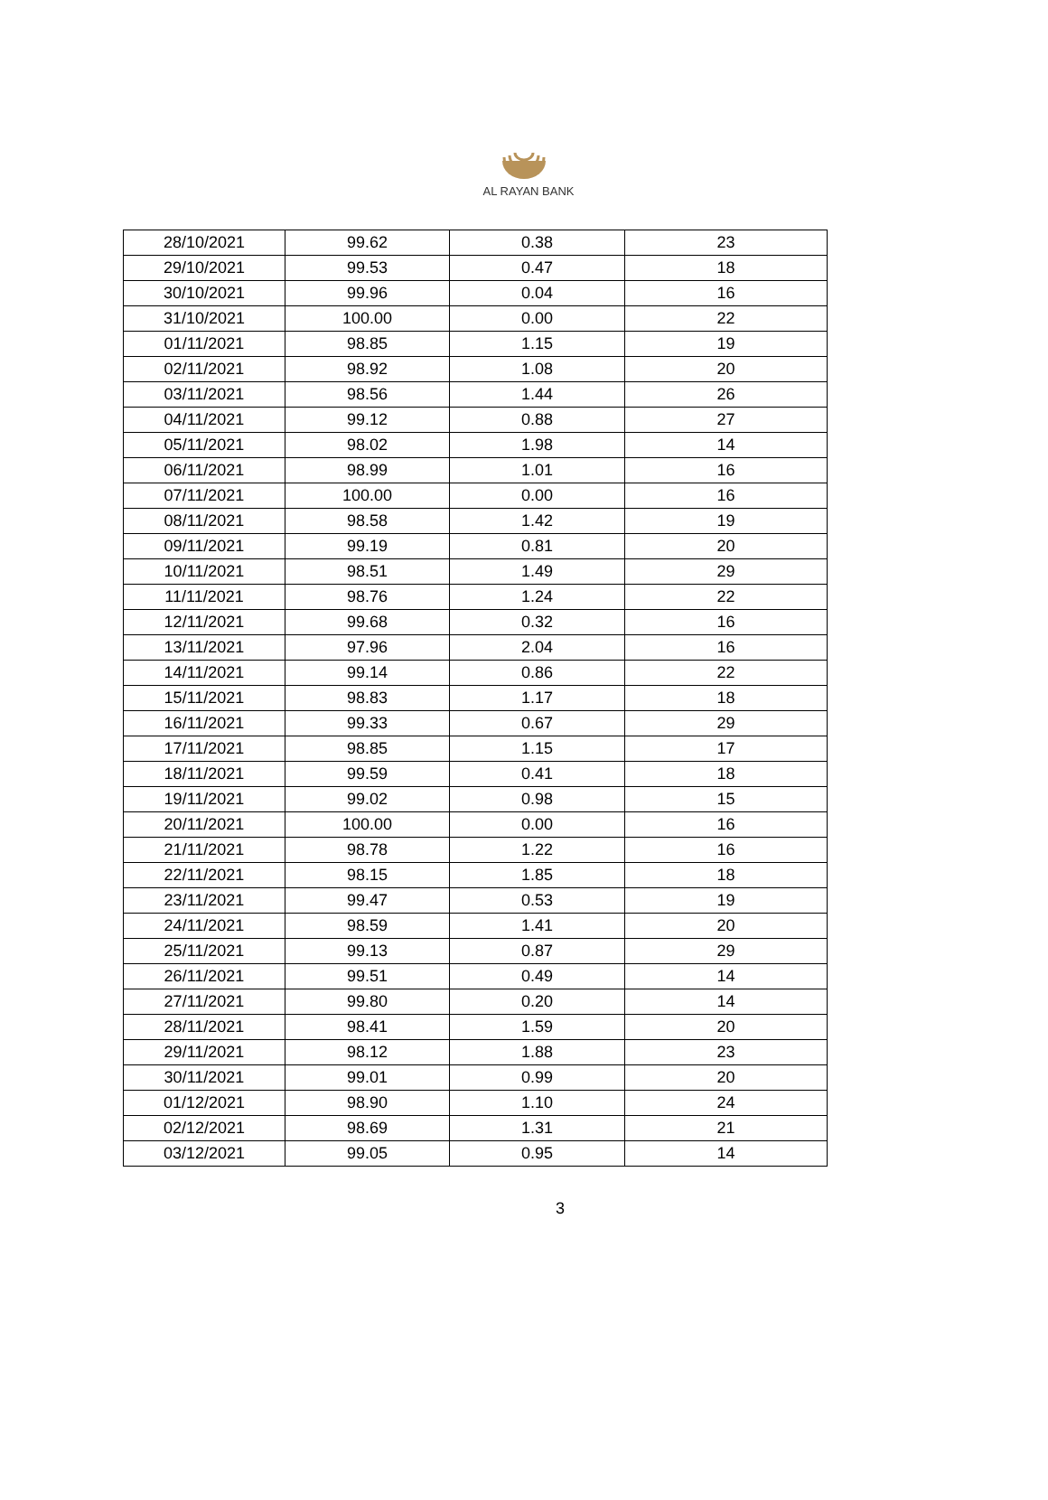AL RAYAN BANK
| 28/10/2021 | 99.62 | 0.38 | 23 |
| 29/10/2021 | 99.53 | 0.47 | 18 |
| 30/10/2021 | 99.96 | 0.04 | 16 |
| 31/10/2021 | 100.00 | 0.00 | 22 |
| 01/11/2021 | 98.85 | 1.15 | 19 |
| 02/11/2021 | 98.92 | 1.08 | 20 |
| 03/11/2021 | 98.56 | 1.44 | 26 |
| 04/11/2021 | 99.12 | 0.88 | 27 |
| 05/11/2021 | 98.02 | 1.98 | 14 |
| 06/11/2021 | 98.99 | 1.01 | 16 |
| 07/11/2021 | 100.00 | 0.00 | 16 |
| 08/11/2021 | 98.58 | 1.42 | 19 |
| 09/11/2021 | 99.19 | 0.81 | 20 |
| 10/11/2021 | 98.51 | 1.49 | 29 |
| 11/11/2021 | 98.76 | 1.24 | 22 |
| 12/11/2021 | 99.68 | 0.32 | 16 |
| 13/11/2021 | 97.96 | 2.04 | 16 |
| 14/11/2021 | 99.14 | 0.86 | 22 |
| 15/11/2021 | 98.83 | 1.17 | 18 |
| 16/11/2021 | 99.33 | 0.67 | 29 |
| 17/11/2021 | 98.85 | 1.15 | 17 |
| 18/11/2021 | 99.59 | 0.41 | 18 |
| 19/11/2021 | 99.02 | 0.98 | 15 |
| 20/11/2021 | 100.00 | 0.00 | 16 |
| 21/11/2021 | 98.78 | 1.22 | 16 |
| 22/11/2021 | 98.15 | 1.85 | 18 |
| 23/11/2021 | 99.47 | 0.53 | 19 |
| 24/11/2021 | 98.59 | 1.41 | 20 |
| 25/11/2021 | 99.13 | 0.87 | 29 |
| 26/11/2021 | 99.51 | 0.49 | 14 |
| 27/11/2021 | 99.80 | 0.20 | 14 |
| 28/11/2021 | 98.41 | 1.59 | 20 |
| 29/11/2021 | 98.12 | 1.88 | 23 |
| 30/11/2021 | 99.01 | 0.99 | 20 |
| 01/12/2021 | 98.90 | 1.10 | 24 |
| 02/12/2021 | 98.69 | 1.31 | 21 |
| 03/12/2021 | 99.05 | 0.95 | 14 |
3